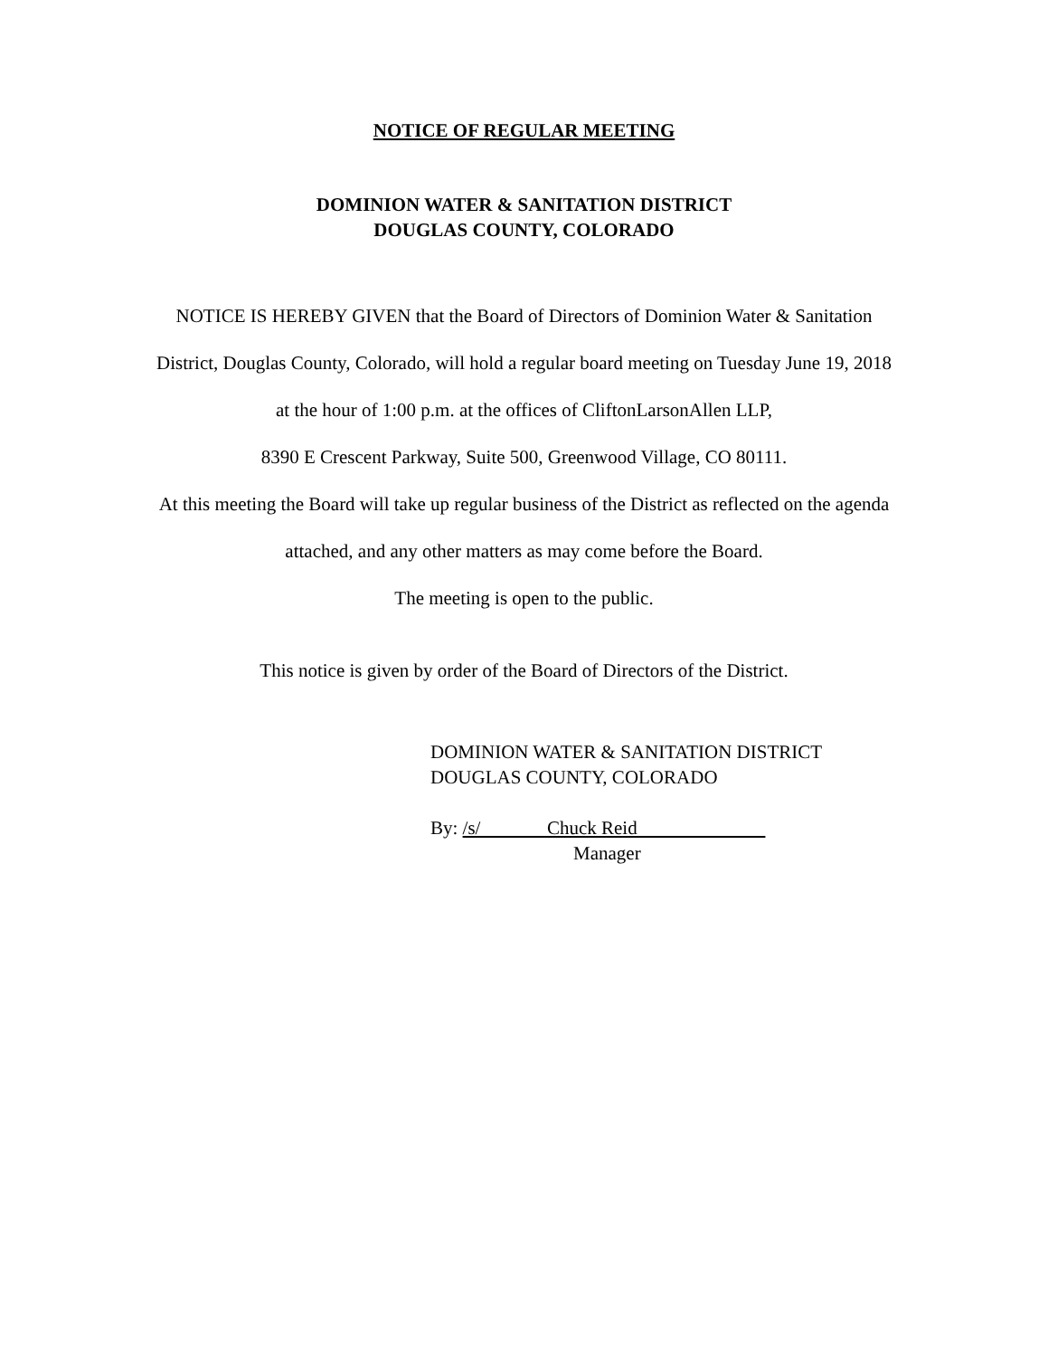NOTICE OF REGULAR MEETING
DOMINION WATER & SANITATION DISTRICT
DOUGLAS COUNTY, COLORADO
NOTICE IS HEREBY GIVEN that the Board of Directors of Dominion Water & Sanitation
District, Douglas County, Colorado, will hold a regular board meeting on Tuesday June 19, 2018
at the hour of 1:00 p.m. at the offices of CliftonLarsonAllen LLP,
8390 E Crescent Parkway, Suite 500, Greenwood Village, CO 80111.
At this meeting the Board will take up regular business of the District as reflected on the agenda
attached, and any other matters as may come before the Board.
The meeting is open to the public.
This notice is given by order of the Board of Directors of the District.
DOMINION WATER & SANITATION DISTRICT
DOUGLAS COUNTY, COLORADO
By: /s/ Chuck Reid
Manager